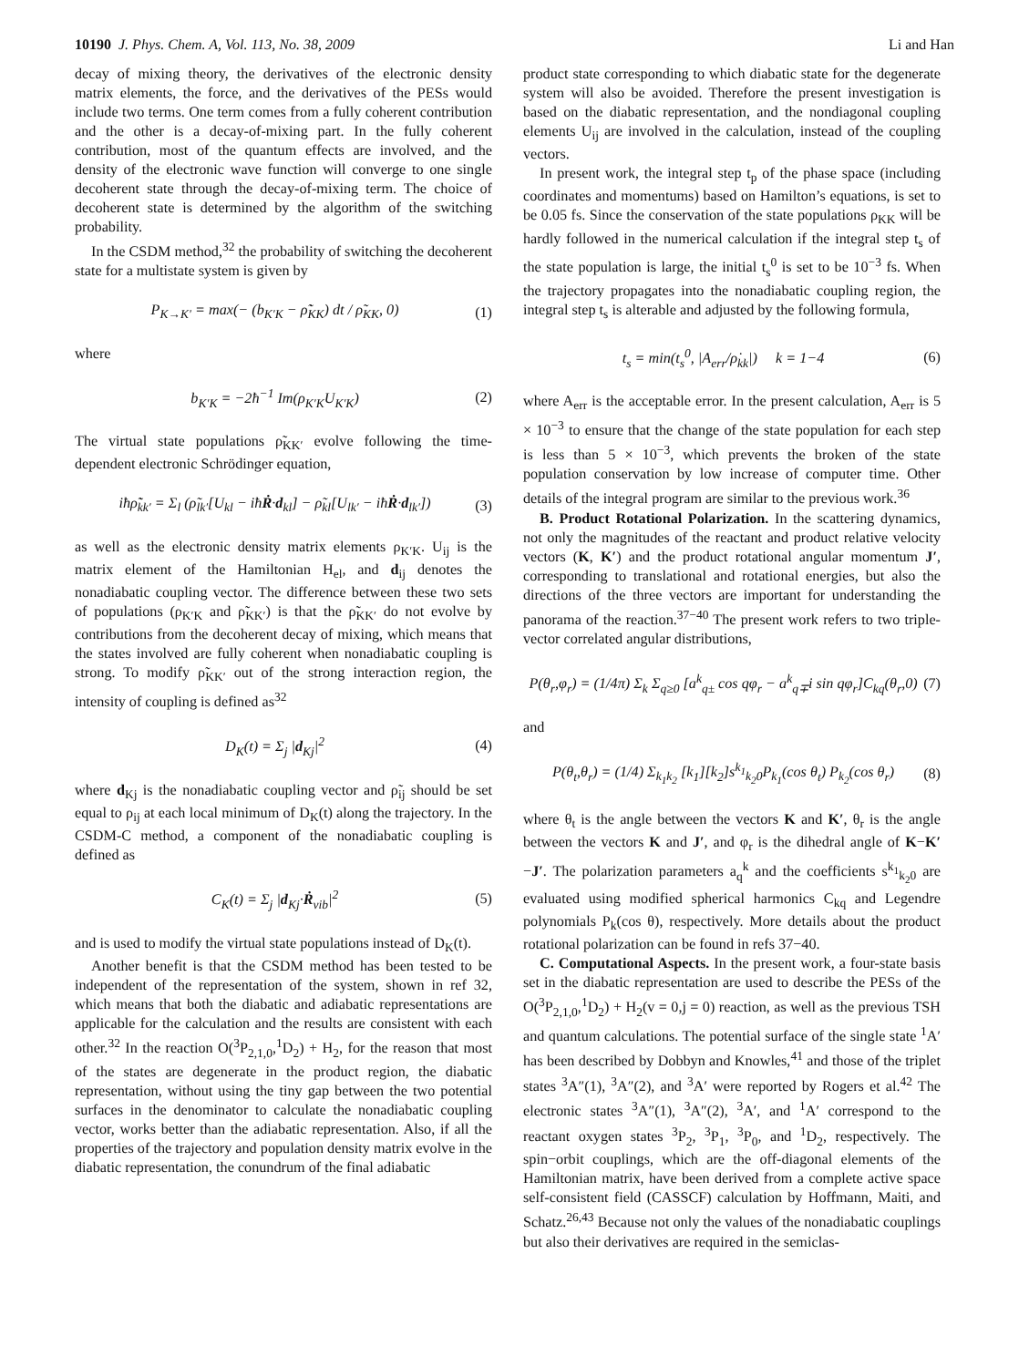10190 J. Phys. Chem. A, Vol. 113, No. 38, 2009 Li and Han
decay of mixing theory, the derivatives of the electronic density matrix elements, the force, and the derivatives of the PESs would include two terms. One term comes from a fully coherent contribution and the other is a decay-of-mixing part. In the fully coherent contribution, most of the quantum effects are involved, and the density of the electronic wave function will converge to one single decoherent state through the decay-of-mixing term. The choice of decoherent state is determined by the algorithm of the switching probability.
In the CSDM method,<sup>32</sup> the probability of switching the decoherent state for a multistate system is given by
P<sub>K→K′</sub> = max(− (b<sub>K′K</sub> − ρ̃̇<sub>KK</sub>) dt / ρ̃<sub>KK</sub>, 0) (1)
where
b<sub>K′K</sub> = −2ħ<sup>−1</sup> Im(ρ<sub>K′K</sub>U<sub>K′K</sub>) (2)
The virtual state populations ρ̃<sub>KK′</sub> evolve following the time-dependent electronic Schrödinger equation,
iħρ̃̇<sub>kk′</sub> = Σ<sub>l</sub> (ρ̃<sub>lk′</sub>[U<sub>kl</sub> − iħṘ·d<sub>kl</sub>] − ρ̃<sub>kl</sub>[U<sub>lk′</sub> − iħṘ·d<sub>lk′</sub>]) (3)
as well as the electronic density matrix elements ρ<sub>K′K</sub>. U<sub>ij</sub> is the matrix element of the Hamiltonian H<sub>el</sub>, and d<sub>ij</sub> denotes the nonadiabatic coupling vector. The difference between these two sets of populations (ρ<sub>K′K</sub> and ρ̃<sub>KK′</sub>) is that the ρ̃<sub>KK′</sub> do not evolve by contributions from the decoherent decay of mixing, which means that the states involved are fully coherent when nonadiabatic coupling is strong. To modify ρ̃<sub>KK′</sub> out of the strong interaction region, the intensity of coupling is defined as<sup>32</sup>
D<sub>K</sub>(t) = Σ<sub>j</sub> |d<sub>Kj</sub>|<sup>2</sup> (4)
where d<sub>Kj</sub> is the nonadiabatic coupling vector and ρ̃<sub>ij</sub> should be set equal to ρ<sub>ij</sub> at each local minimum of D<sub>K</sub>(t) along the trajectory. In the CSDM-C method, a component of the nonadiabatic coupling is defined as
C<sub>K</sub>(t) = Σ<sub>j</sub> |d<sub>Kj</sub>·Ṙ<sub>vib</sub>|<sup>2</sup> (5)
and is used to modify the virtual state populations instead of D<sub>K</sub>(t).
Another benefit is that the CSDM method has been tested to be independent of the representation of the system, shown in ref 32, which means that both the diabatic and adiabatic representations are applicable for the calculation and the results are consistent with each other.<sup>32</sup> In the reaction O(<sup>3</sup>P<sub>2,1,0</sub>,<sup>1</sup>D<sub>2</sub>) + H<sub>2</sub>, for the reason that most of the states are degenerate in the product region, the diabatic representation, without using the tiny gap between the two potential surfaces in the denominator to calculate the nonadiabatic coupling vector, works better than the adiabatic representation. Also, if all the properties of the trajectory and population density matrix evolve in the diabatic representation, the conundrum of the final adiabatic
product state corresponding to which diabatic state for the degenerate system will also be avoided. Therefore the present investigation is based on the diabatic representation, and the nondiagonal coupling elements U<sub>ij</sub> are involved in the calculation, instead of the coupling vectors.
In present work, the integral step t<sub>p</sub> of the phase space (including coordinates and momentums) based on Hamilton’s equations, is set to be 0.05 fs. Since the conservation of the state populations ρ<sub>KK</sub> will be hardly followed in the numerical calculation if the integral step t<sub>s</sub> of the state population is large, the initial t<sub>s</sub><sup>0</sup> is set to be 10<sup>−3</sup> fs. When the trajectory propagates into the nonadiabatic coupling region, the integral step t<sub>s</sub> is alterable and adjusted by the following formula,
t<sub>s</sub> = min(t<sub>s</sub><sup>0</sup>, |A<sub>err</sub>/ρ̇<sub>kk</sub>|) k = 1−4 (6)
where A<sub>err</sub> is the acceptable error. In the present calculation, A<sub>err</sub> is 5 × 10<sup>−3</sup> to ensure that the change of the state population for each step is less than 5 × 10<sup>−3</sup>, which prevents the broken of the state population conservation by low increase of computer time. Other details of the integral program are similar to the previous work.<sup>36</sup>
B. Product Rotational Polarization. In the scattering dynamics, not only the magnitudes of the reactant and product relative velocity vectors (K, K′) and the product rotational angular momentum J′, corresponding to translational and rotational energies, but also the directions of the three vectors are important for understanding the panorama of the reaction.<sup>37−40</sup> The present work refers to two triple-vector correlated angular distributions,
P(θ<sub>r</sub>,φ<sub>r</sub>) = (1/4π) Σ<sub>k</sub> Σ<sub>q≥0</sub> [a<sup>k</sup><sub>q±</sub> cos qφ<sub>r</sub> − a<sup>k</sup><sub>q∓</sub>i sin qφ<sub>r</sub>]C<sub>kq</sub>(θ<sub>r</sub>,0) (7)
and
P(θ<sub>t</sub>,θ<sub>r</sub>) = (1/4) Σ<sub>k<sub>1</sub>k<sub>2</sub></sub> [k<sub>1</sub>][k<sub>2</sub>]s<sup>k<sub>1</sub></sup><sub>k<sub>2</sub>0</sub>P<sub>k<sub>1</sub></sub>(cos θ<sub>t</sub>) P<sub>k<sub>2</sub></sub>(cos θ<sub>r</sub>) (8)
where θ<sub>t</sub> is the angle between the vectors K and K′, θ<sub>r</sub> is the angle between the vectors K and J′, and φ<sub>r</sub> is the dihedral angle of K−K′−J′. The polarization parameters a<sub>q</sub><sup>k</sup> and the coefficients s<sup>k<sub>1</sub></sup><sub>k<sub>2</sub>0</sub> are evaluated using modified spherical harmonics C<sub>kq</sub> and Legendre polynomials P<sub>k</sub>(cos θ), respectively. More details about the product rotational polarization can be found in refs 37−40.
C. Computational Aspects. In the present work, a four-state basis set in the diabatic representation are used to describe the PESs of the O(<sup>3</sup>P<sub>2,1,0</sub>,<sup>1</sup>D<sub>2</sub>) + H<sub>2</sub>(v = 0,j = 0) reaction, as well as the previous TSH and quantum calculations. The potential surface of the single state <sup>1</sup>A′ has been described by Dobbyn and Knowles,<sup>41</sup> and those of the triplet states <sup>3</sup>A″(1), <sup>3</sup>A″(2), and <sup>3</sup>A′ were reported by Rogers et al.<sup>42</sup> The electronic states <sup>3</sup>A″(1), <sup>3</sup>A″(2), <sup>3</sup>A′, and <sup>1</sup>A′ correspond to the reactant oxygen states <sup>3</sup>P<sub>2</sub>, <sup>3</sup>P<sub>1</sub>, <sup>3</sup>P<sub>0</sub>, and <sup>1</sup>D<sub>2</sub>, respectively. The spin−orbit couplings, which are the off-diagonal elements of the Hamiltonian matrix, have been derived from a complete active space self-consistent field (CASSCF) calculation by Hoffmann, Maiti, and Schatz.<sup>26,43</sup> Because not only the values of the nonadiabatic couplings but also their derivatives are required in the semiclas-